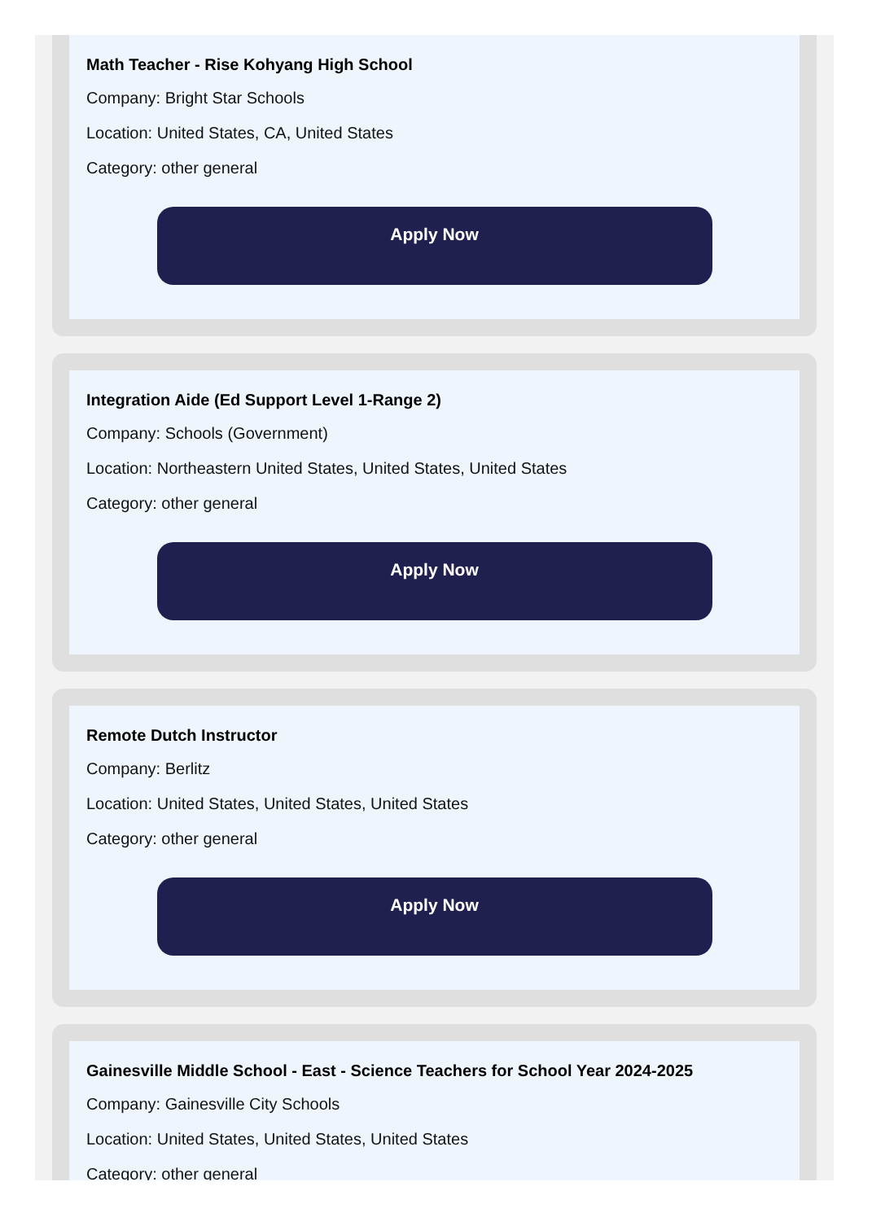Math Teacher - Rise Kohyang High School
Company: Bright Star Schools
Location: United States, CA, United States
Category: other general
Apply Now
Integration Aide (Ed Support Level 1-Range 2)
Company: Schools (Government)
Location: Northeastern United States, United States, United States
Category: other general
Apply Now
Remote Dutch Instructor
Company: Berlitz
Location: United States, United States, United States
Category: other general
Apply Now
Gainesville Middle School - East - Science Teachers for School Year 2024-2025
Company: Gainesville City Schools
Location: United States, United States, United States
Category: other general